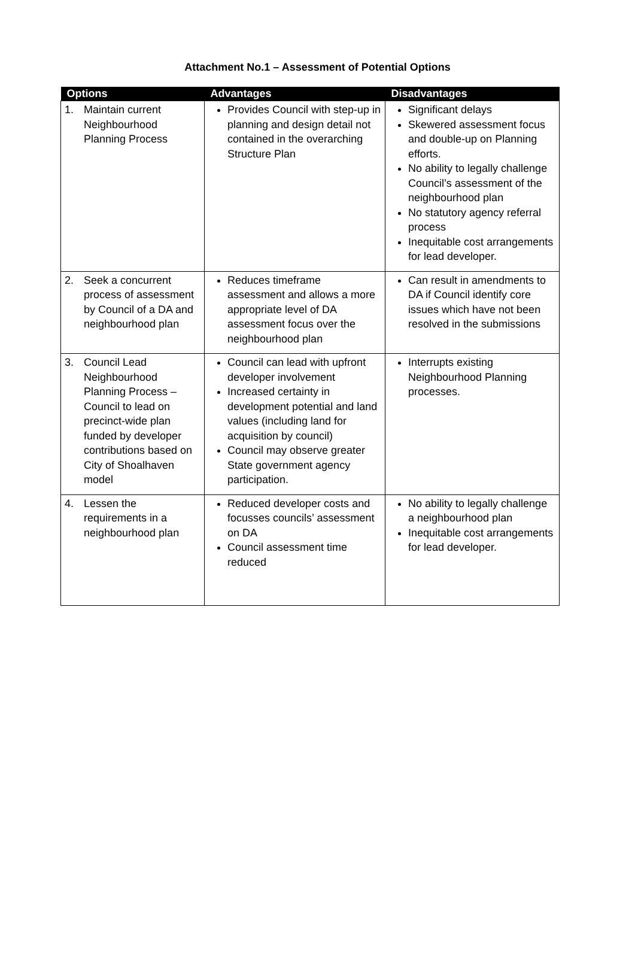Attachment No.1 – Assessment of Potential Options
| Options | Advantages | Disadvantages |
| --- | --- | --- |
| 1. Maintain current Neighbourhood Planning Process | Provides Council with step-up in planning and design detail not contained in the overarching Structure Plan | Significant delays Skewered assessment focus and double-up on Planning efforts. No ability to legally challenge Council’s assessment of the neighbourhood plan No statutory agency referral process Inequitable cost arrangements for lead developer. |
| 2. Seek a concurrent process of assessment by Council of a DA and neighbourhood plan | Reduces timeframe assessment and allows a more appropriate level of DA assessment focus over the neighbourhood plan | Can result in amendments to DA if Council identify core issues which have not been resolved in the submissions |
| 3. Council Lead Neighbourhood Planning Process – Council to lead on precinct-wide plan funded by developer contributions based on City of Shoalhaven model | Council can lead with upfront developer involvement Increased certainty in development potential and land values (including land for acquisition by council) Council may observe greater State government agency participation. | Interrupts existing Neighbourhood Planning processes. |
| 4. Lessen the requirements in a neighbourhood plan | Reduced developer costs and focusses councils’ assessment on DA Council assessment time reduced | No ability to legally challenge a neighbourhood plan Inequitable cost arrangements for lead developer. |